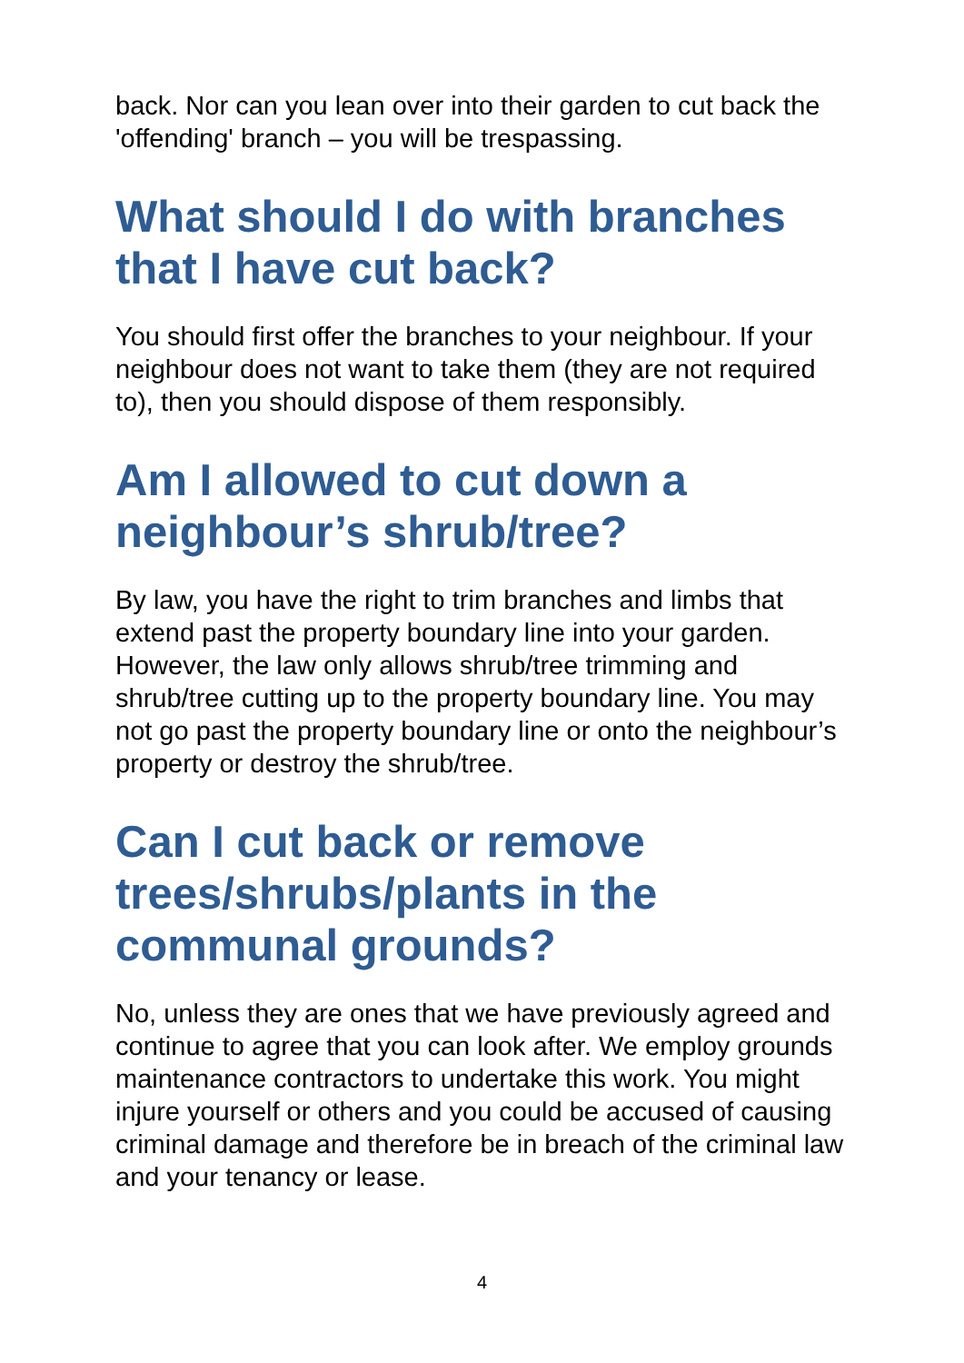back. Nor can you lean over into their garden to cut back the 'offending' branch – you will be trespassing.
What should I do with branches that I have cut back?
You should first offer the branches to your neighbour. If your neighbour does not want to take them (they are not required to), then you should dispose of them responsibly.
Am I allowed to cut down a neighbour’s shrub/tree?
By law, you have the right to trim branches and limbs that extend past the property boundary line into your garden. However, the law only allows shrub/tree trimming and shrub/tree cutting up to the property boundary line. You may not go past the property boundary line or onto the neighbour’s property or destroy the shrub/tree.
Can I cut back or remove trees/shrubs/plants in the communal grounds?
No, unless they are ones that we have previously agreed and continue to agree that you can look after. We employ grounds maintenance contractors to undertake this work. You might injure yourself or others and you could be accused of causing criminal damage and therefore be in breach of the criminal law and your tenancy or lease.
4